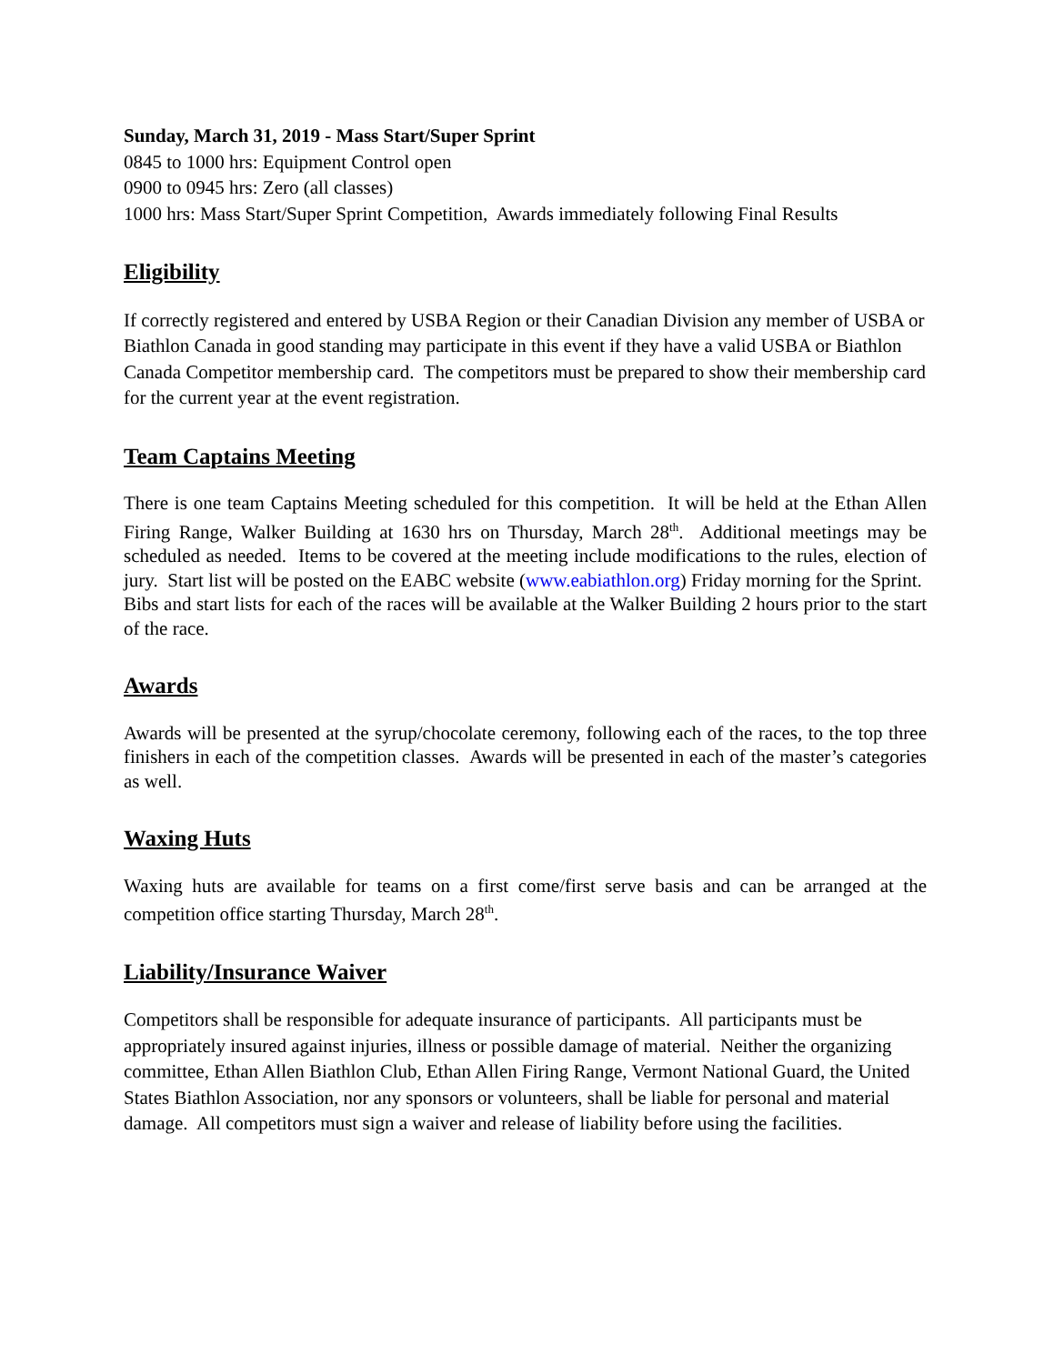Sunday, March 31, 2019 - Mass Start/Super Sprint
0845 to 1000 hrs: Equipment Control open
0900 to 0945 hrs: Zero (all classes)
1000 hrs: Mass Start/Super Sprint Competition, Awards immediately following Final Results
Eligibility
If correctly registered and entered by USBA Region or their Canadian Division any member of USBA or Biathlon Canada in good standing may participate in this event if they have a valid USBA or Biathlon Canada Competitor membership card. The competitors must be prepared to show their membership card for the current year at the event registration.
Team Captains Meeting
There is one team Captains Meeting scheduled for this competition. It will be held at the Ethan Allen Firing Range, Walker Building at 1630 hrs on Thursday, March 28<sup>th</sup>. Additional meetings may be scheduled as needed. Items to be covered at the meeting include modifications to the rules, election of jury. Start list will be posted on the EABC website (www.eabiathlon.org) Friday morning for the Sprint. Bibs and start lists for each of the races will be available at the Walker Building 2 hours prior to the start of the race.
Awards
Awards will be presented at the syrup/chocolate ceremony, following each of the races, to the top three finishers in each of the competition classes. Awards will be presented in each of the master’s categories as well.
Waxing Huts
Waxing huts are available for teams on a first come/first serve basis and can be arranged at the competition office starting Thursday, March 28<sup>th</sup>.
Liability/Insurance Waiver
Competitors shall be responsible for adequate insurance of participants. All participants must be appropriately insured against injuries, illness or possible damage of material. Neither the organizing committee, Ethan Allen Biathlon Club, Ethan Allen Firing Range, Vermont National Guard, the United States Biathlon Association, nor any sponsors or volunteers, shall be liable for personal and material damage. All competitors must sign a waiver and release of liability before using the facilities.